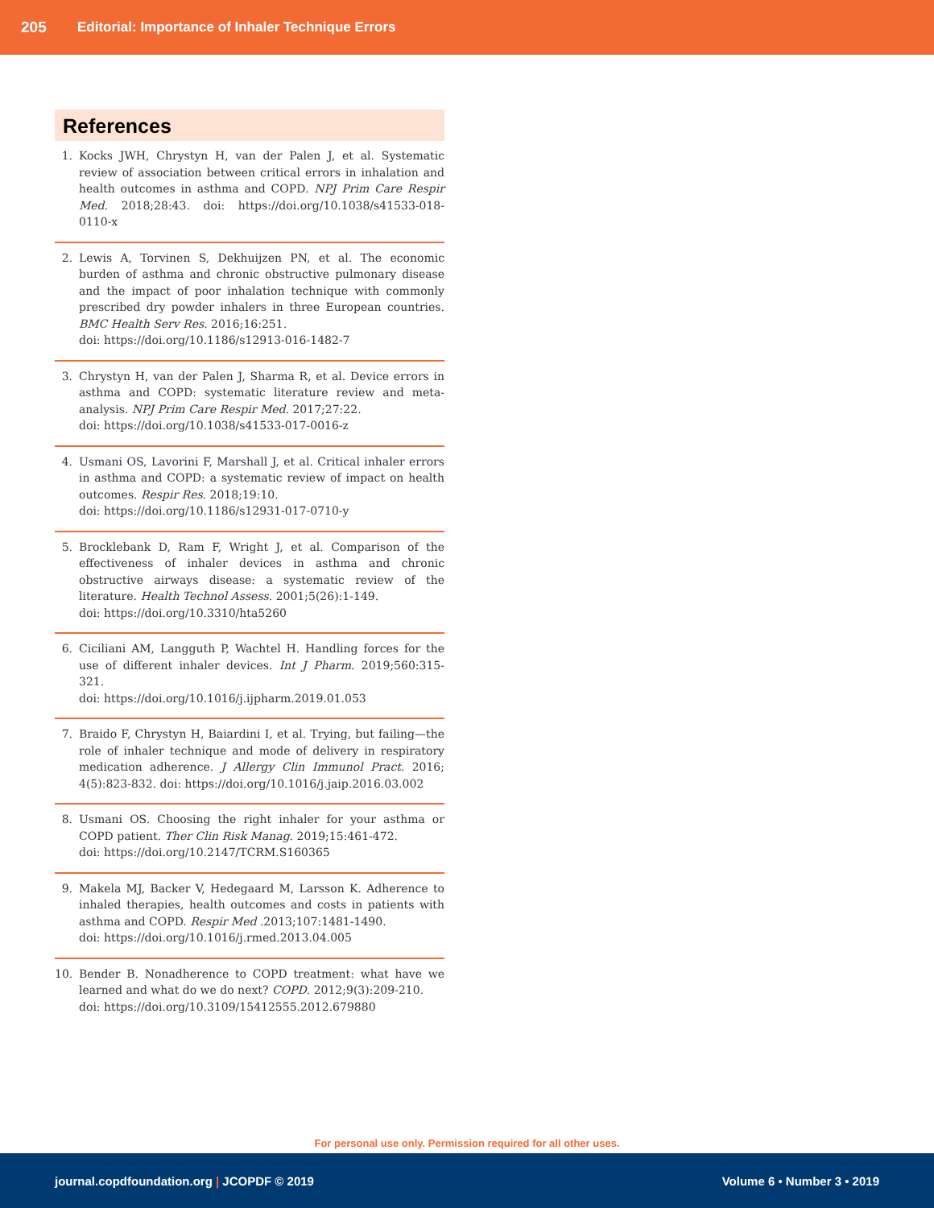205 Editorial: Importance of Inhaler Technique Errors
References
1. Kocks JWH, Chrystyn H, van der Palen J, et al. Systematic review of association between critical errors in inhalation and health outcomes in asthma and COPD. NPJ Prim Care Respir Med. 2018;28:43. doi: https://doi.org/10.1038/s41533-018-0110-x
2. Lewis A, Torvinen S, Dekhuijzen PN, et al. The economic burden of asthma and chronic obstructive pulmonary disease and the impact of poor inhalation technique with commonly prescribed dry powder inhalers in three European countries. BMC Health Serv Res. 2016;16:251.
doi: https://doi.org/10.1186/s12913-016-1482-7
3. Chrystyn H, van der Palen J, Sharma R, et al. Device errors in asthma and COPD: systematic literature review and meta-analysis. NPJ Prim Care Respir Med. 2017;27:22.
doi: https://doi.org/10.1038/s41533-017-0016-z
4. Usmani OS, Lavorini F, Marshall J, et al. Critical inhaler errors in asthma and COPD: a systematic review of impact on health outcomes. Respir Res. 2018;19:10.
doi: https://doi.org/10.1186/s12931-017-0710-y
5. Brocklebank D, Ram F, Wright J, et al. Comparison of the effectiveness of inhaler devices in asthma and chronic obstructive airways disease: a systematic review of the literature. Health Technol Assess. 2001;5(26):1-149.
doi: https://doi.org/10.3310/hta5260
6. Ciciliani AM, Langguth P, Wachtel H. Handling forces for the use of different inhaler devices. Int J Pharm. 2019;560:315-321.
doi: https://doi.org/10.1016/j.ijpharm.2019.01.053
7. Braido F, Chrystyn H, Baiardini I, et al. Trying, but failing—the role of inhaler technique and mode of delivery in respiratory medication adherence. J Allergy Clin Immunol Pract. 2016; 4(5):823-832. doi: https://doi.org/10.1016/j.jaip.2016.03.002
8. Usmani OS. Choosing the right inhaler for your asthma or COPD patient. Ther Clin Risk Manag. 2019;15:461-472.
doi: https://doi.org/10.2147/TCRM.S160365
9. Makela MJ, Backer V, Hedegaard M, Larsson K. Adherence to inhaled therapies, health outcomes and costs in patients with asthma and COPD. Respir Med .2013;107:1481-1490.
doi: https://doi.org/10.1016/j.rmed.2013.04.005
10. Bender B. Nonadherence to COPD treatment: what have we learned and what do we do next? COPD. 2012;9(3):209-210.
doi: https://doi.org/10.3109/15412555.2012.679880
For personal use only. Permission required for all other uses.
journal.copdfoundation.org | JCOPDF © 2019 Volume 6 • Number 3 • 2019